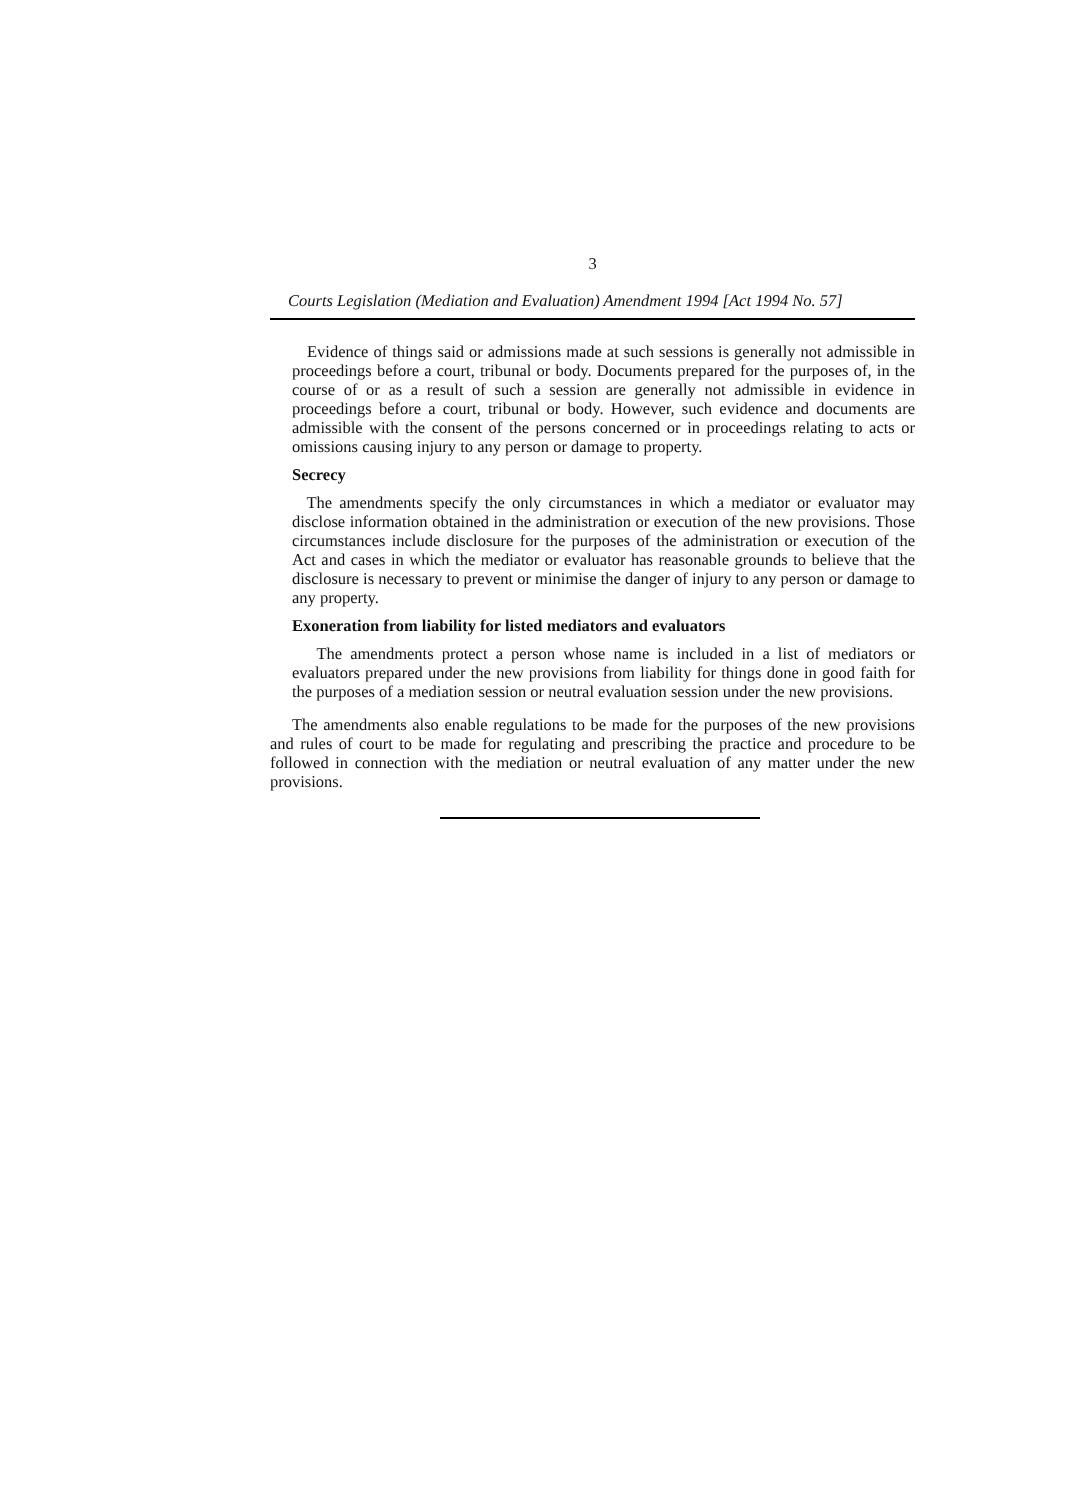3
Courts Legislation (Mediation and Evaluation) Amendment 1994 [Act 1994 No. 57]
Evidence of things said or admissions made at such sessions is generally not admissible in proceedings before a court, tribunal or body. Documents prepared for the purposes of, in the course of or as a result of such a session are generally not admissible in evidence in proceedings before a court, tribunal or body. However, such evidence and documents are admissible with the consent of the persons concerned or in proceedings relating to acts or omissions causing injury to any person or damage to property.
Secrecy
The amendments specify the only circumstances in which a mediator or evaluator may disclose information obtained in the administration or execution of the new provisions. Those circumstances include disclosure for the purposes of the administration or execution of the Act and cases in which the mediator or evaluator has reasonable grounds to believe that the disclosure is necessary to prevent or minimise the danger of injury to any person or damage to any property.
Exoneration from liability for listed mediators and evaluators
The amendments protect a person whose name is included in a list of mediators or evaluators prepared under the new provisions from liability for things done in good faith for the purposes of a mediation session or neutral evaluation session under the new provisions.
The amendments also enable regulations to be made for the purposes of the new provisions and rules of court to be made for regulating and prescribing the practice and procedure to be followed in connection with the mediation or neutral evaluation of any matter under the new provisions.